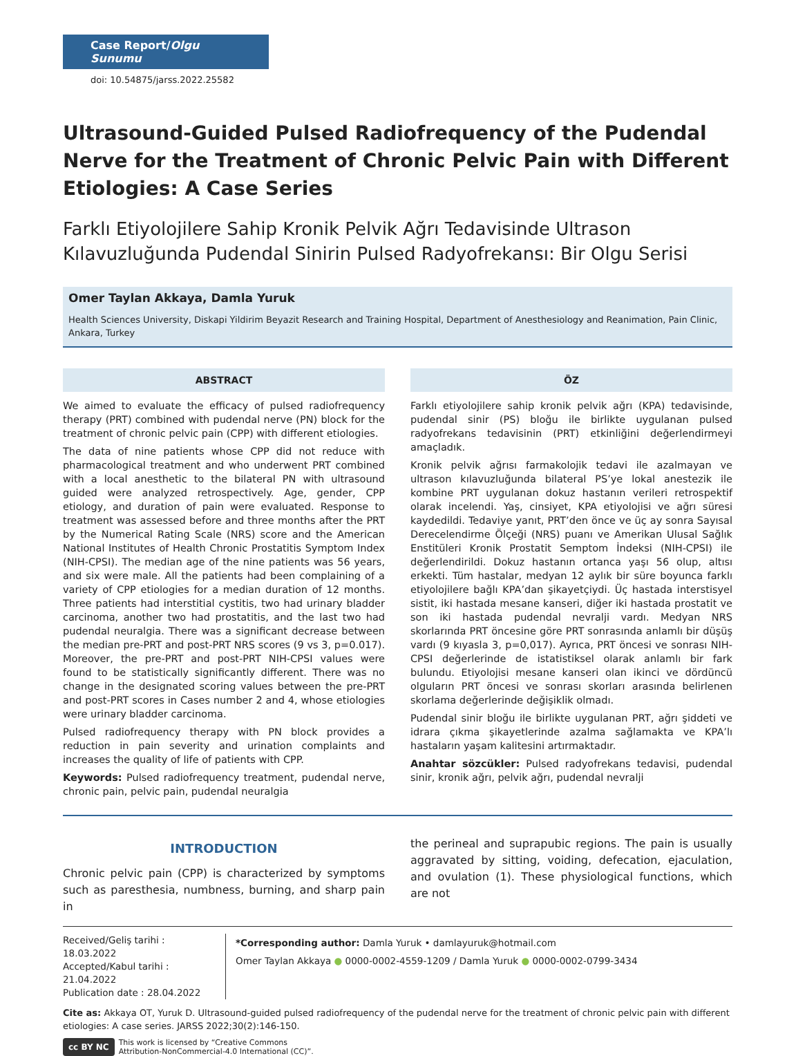Case Report/Olgu Sunumu
doi: 10.54875/jarss.2022.25582
Ultrasound-Guided Pulsed Radiofrequency of the Pudendal Nerve for the Treatment of Chronic Pelvic Pain with Different Etiologies: A Case Series
Farklı Etiyolojilere Sahip Kronik Pelvik Ağrı Tedavisinde Ultrason Kılavuzluğunda Pudendal Sinirin Pulsed Radyofrekansı: Bir Olgu Serisi
Omer Taylan Akkaya, Damla Yuruk
Health Sciences University, Diskapi Yildirim Beyazit Research and Training Hospital, Department of Anesthesiology and Reanimation, Pain Clinic, Ankara, Turkey
ABSTRACT
We aimed to evaluate the efficacy of pulsed radiofrequency therapy (PRT) combined with pudendal nerve (PN) block for the treatment of chronic pelvic pain (CPP) with different etiologies.
The data of nine patients whose CPP did not reduce with pharmacological treatment and who underwent PRT combined with a local anesthetic to the bilateral PN with ultrasound guided were analyzed retrospectively. Age, gender, CPP etiology, and duration of pain were evaluated. Response to treatment was assessed before and three months after the PRT by the Numerical Rating Scale (NRS) score and the American National Institutes of Health Chronic Prostatitis Symptom Index (NIH-CPSI). The median age of the nine patients was 56 years, and six were male. All the patients had been complaining of a variety of CPP etiologies for a median duration of 12 months. Three patients had interstitial cystitis, two had urinary bladder carcinoma, another two had prostatitis, and the last two had pudendal neuralgia. There was a significant decrease between the median pre-PRT and post-PRT NRS scores (9 vs 3, p=0.017). Moreover, the pre-PRT and post-PRT NIH-CPSI values were found to be statistically significantly different. There was no change in the designated scoring values between the pre-PRT and post-PRT scores in Cases number 2 and 4, whose etiologies were urinary bladder carcinoma.
Pulsed radiofrequency therapy with PN block provides a reduction in pain severity and urination complaints and increases the quality of life of patients with CPP.
Keywords: Pulsed radiofrequency treatment, pudendal nerve, chronic pain, pelvic pain, pudendal neuralgia
ÖZ
Farklı etiyolojilere sahip kronik pelvik ağrı (KPA) tedavisinde, pudendal sinir (PS) bloğu ile birlikte uygulanan pulsed radyofrekans tedavisinin (PRT) etkinliğini değerlendirmeyi amaçladık.
Kronik pelvik ağrısı farmakolojik tedavi ile azalmayan ve ultrason kılavuzluğunda bilateral PS’ye lokal anestezik ile kombine PRT uygulanan dokuz hastanın verileri retrospektif olarak incelendi. Yaş, cinsiyet, KPA etiyolojisi ve ağrı süresi kaydedildi. Tedaviye yanıt, PRT’den önce ve üç ay sonra Sayısal Derecelendirme Ölçeği (NRS) puanı ve Amerikan Ulusal Sağlık Enstitüleri Kronik Prostatit Semptom İndeksi (NIH-CPSI) ile değerlendirildi. Dokuz hastanın ortanca yaşı 56 olup, altısı erkekti. Tüm hastalar, medyan 12 aylık bir süre boyunca farklı etiyolojilere bağlı KPA’dan şikayetçiydi. Üç hastada interstisyel sistit, iki hastada mesane kanseri, diğer iki hastada prostatit ve son iki hastada pudendal nevralji vardı. Medyan NRS skorlarında PRT öncesine göre PRT sonrasında anlamlı bir düşüş vardı (9 kıyasla 3, p=0,017). Ayrıca, PRT öncesi ve sonrası NIH-CPSI değerlerinde de istatistiksel olarak anlamlı bir fark bulundu. Etiyolojisi mesane kanseri olan ikinci ve dördüncü olguların PRT öncesi ve sonrası skorları arasında belirlenen skorlama değerlerinde değişiklik olmadı.
Pudendal sinir bloğu ile birlikte uygulanan PRT, ağrı şiddeti ve idrara çıkma şikayetlerinde azalma sağlamakta ve KPA’lı hastaların yaşam kalitesini artırmaktadır.
Anahtar sözcükler: Pulsed radyofrekans tedavisi, pudendal sinir, kronik ağrı, pelvik ağrı, pudendal nevralji
INTRODUCTION
Chronic pelvic pain (CPP) is characterized by symptoms such as paresthesia, numbness, burning, and sharp pain in
the perineal and suprapubic regions. The pain is usually aggravated by sitting, voiding, defecation, ejaculation, and ovulation (1). These physiological functions, which are not
Received/Geliş tarihi : 18.03.2022
Accepted/Kabul tarihi : 21.04.2022
Publication date : 28.04.2022
*Corresponding author: Damla Yuruk • damlayuruk@hotmail.com
Omer Taylan Akkaya ● 0000-0002-4559-1209 / Damla Yuruk ● 0000-0002-0799-3434
Cite as: Akkaya OT, Yuruk D. Ultrasound-guided pulsed radiofrequency of the pudendal nerve for the treatment of chronic pelvic pain with different etiologies: A case series. JARSS 2022;30(2):146-150.
cc BY NC This work is licensed by “Creative Commons
Attribution-NonCommercial-4.0 International (CC)”.